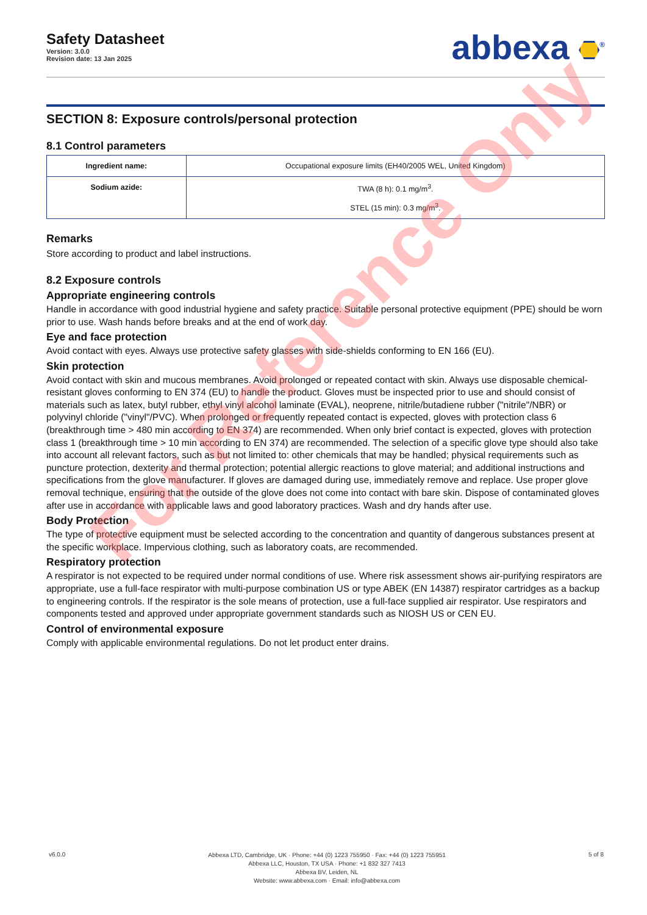Safety Datasheet
Version: 3.0.0
Revision date: 13 Jan 2025
abbexa <sup>®</sup>
SECTION 8: Exposure controls/personal protection
8.1 Control parameters
| Ingredient name: | Occupational exposure limits (EH40/2005 WEL, United Kingdom) |
| Sodium azide: | TWA (8 h): 0.1 mg/m<sup>3</sup>. STEL (15 min): 0.3 mg/m<sup>3</sup>. |
Remarks
Store according to product and label instructions.
8.2 Exposure controls
Appropriate engineering controls
Handle in accordance with good industrial hygiene and safety practice. Suitable personal protective equipment (PPE) should be worn prior to use. Wash hands before breaks and at the end of work day.
Eye and face protection
Avoid contact with eyes. Always use protective safety glasses with side-shields conforming to EN 166 (EU).
Skin protection
Avoid contact with skin and mucous membranes. Avoid prolonged or repeated contact with skin. Always use disposable chemical-resistant gloves conforming to EN 374 (EU) to handle the product. Gloves must be inspected prior to use and should consist of materials such as latex, butyl rubber, ethyl vinyl alcohol laminate (EVAL), neoprene, nitrile/butadiene rubber ("nitrile"/NBR) or polyvinyl chloride ("vinyl"/PVC). When prolonged or frequently repeated contact is expected, gloves with protection class 6 (breakthrough time > 480 min according to EN 374) are recommended. When only brief contact is expected, gloves with protection class 1 (breakthrough time > 10 min according to EN 374) are recommended. The selection of a specific glove type should also take into account all relevant factors, such as but not limited to: other chemicals that may be handled; physical requirements such as puncture protection, dexterity and thermal protection; potential allergic reactions to glove material; and additional instructions and specifications from the glove manufacturer. If gloves are damaged during use, immediately remove and replace. Use proper glove removal technique, ensuring that the outside of the glove does not come into contact with bare skin. Dispose of contaminated gloves after use in accordance with applicable laws and good laboratory practices. Wash and dry hands after use.
Body Protection
The type of protective equipment must be selected according to the concentration and quantity of dangerous substances present at the specific workplace. Impervious clothing, such as laboratory coats, are recommended.
Respiratory protection
A respirator is not expected to be required under normal conditions of use. Where risk assessment shows air-purifying respirators are appropriate, use a full-face respirator with multi-purpose combination US or type ABEK (EN 14387) respirator cartridges as a backup to engineering controls. If the respirator is the sole means of protection, use a full-face supplied air respirator. Use respirators and components tested and approved under appropriate government standards such as NIOSH US or CEN EU.
Control of environmental exposure
Comply with applicable environmental regulations. Do not let product enter drains.
v6.0.0
Abbexa LTD, Cambridge, UK · Phone: +44 (0) 1223 755950 · Fax: +44 (0) 1223 755951
Abbexa LLC, Houston, TX USA · Phone: +1 832 327 7413
Abbexa BV, Leiden, NL
Website: www.abbexa.com · Email: info@abbexa.com
5 of 8
For Reference Only